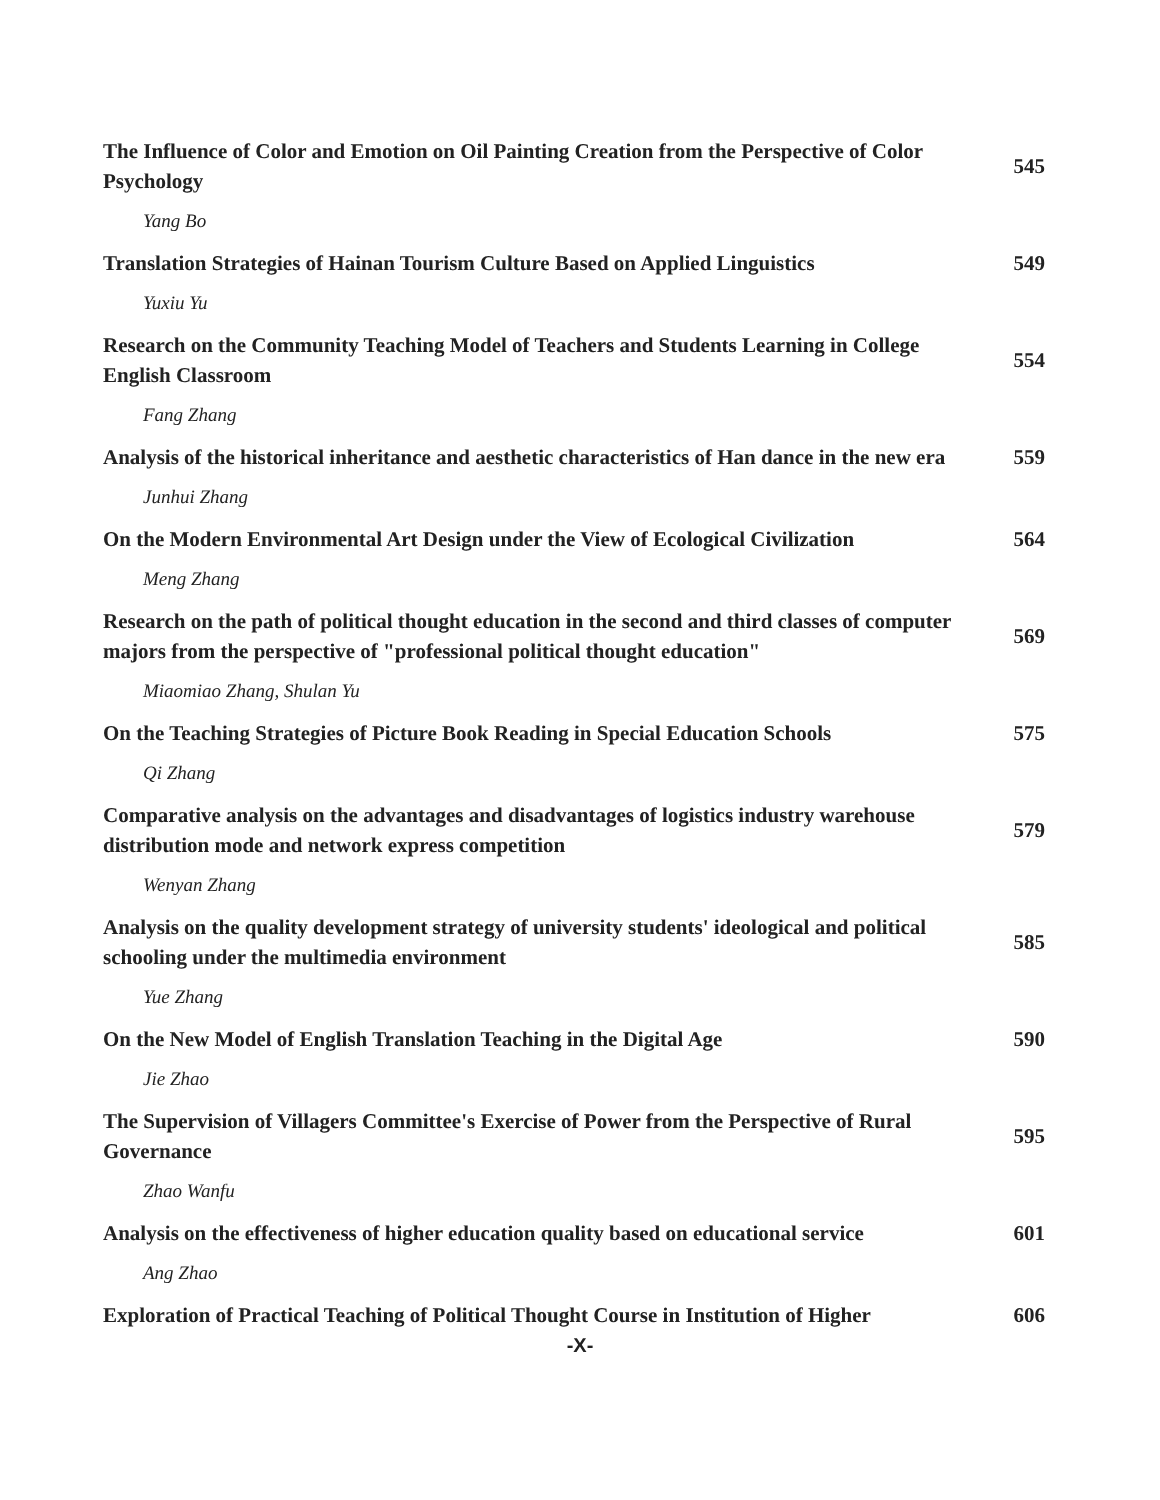The Influence of Color and Emotion on Oil Painting Creation from the Perspective of Color Psychology
545
Yang Bo
Translation Strategies of Hainan Tourism Culture Based on Applied Linguistics
549
Yuxiu Yu
Research on the Community Teaching Model of Teachers and Students Learning in College English Classroom
554
Fang Zhang
Analysis of the historical inheritance and aesthetic characteristics of Han dance in the new era
559
Junhui Zhang
On the Modern Environmental Art Design under the View of Ecological Civilization
564
Meng Zhang
Research on the path of political thought education in the second and third classes of computer majors from the perspective of "professional political thought education"
569
Miaomiao Zhang, Shulan Yu
On the Teaching Strategies of Picture Book Reading in Special Education Schools
575
Qi Zhang
Comparative analysis on the advantages and disadvantages of logistics industry warehouse distribution mode and network express competition
579
Wenyan Zhang
Analysis on the quality development strategy of university students' ideological and political schooling under the multimedia environment
585
Yue Zhang
On the New Model of English Translation Teaching in the Digital Age
590
Jie Zhao
The Supervision of Villagers Committee's Exercise of Power from the Perspective of Rural Governance
595
Zhao Wanfu
Analysis on the effectiveness of higher education quality based on educational service
601
Ang Zhao
Exploration of Practical Teaching of Political Thought Course in Institution of Higher
606
-X-